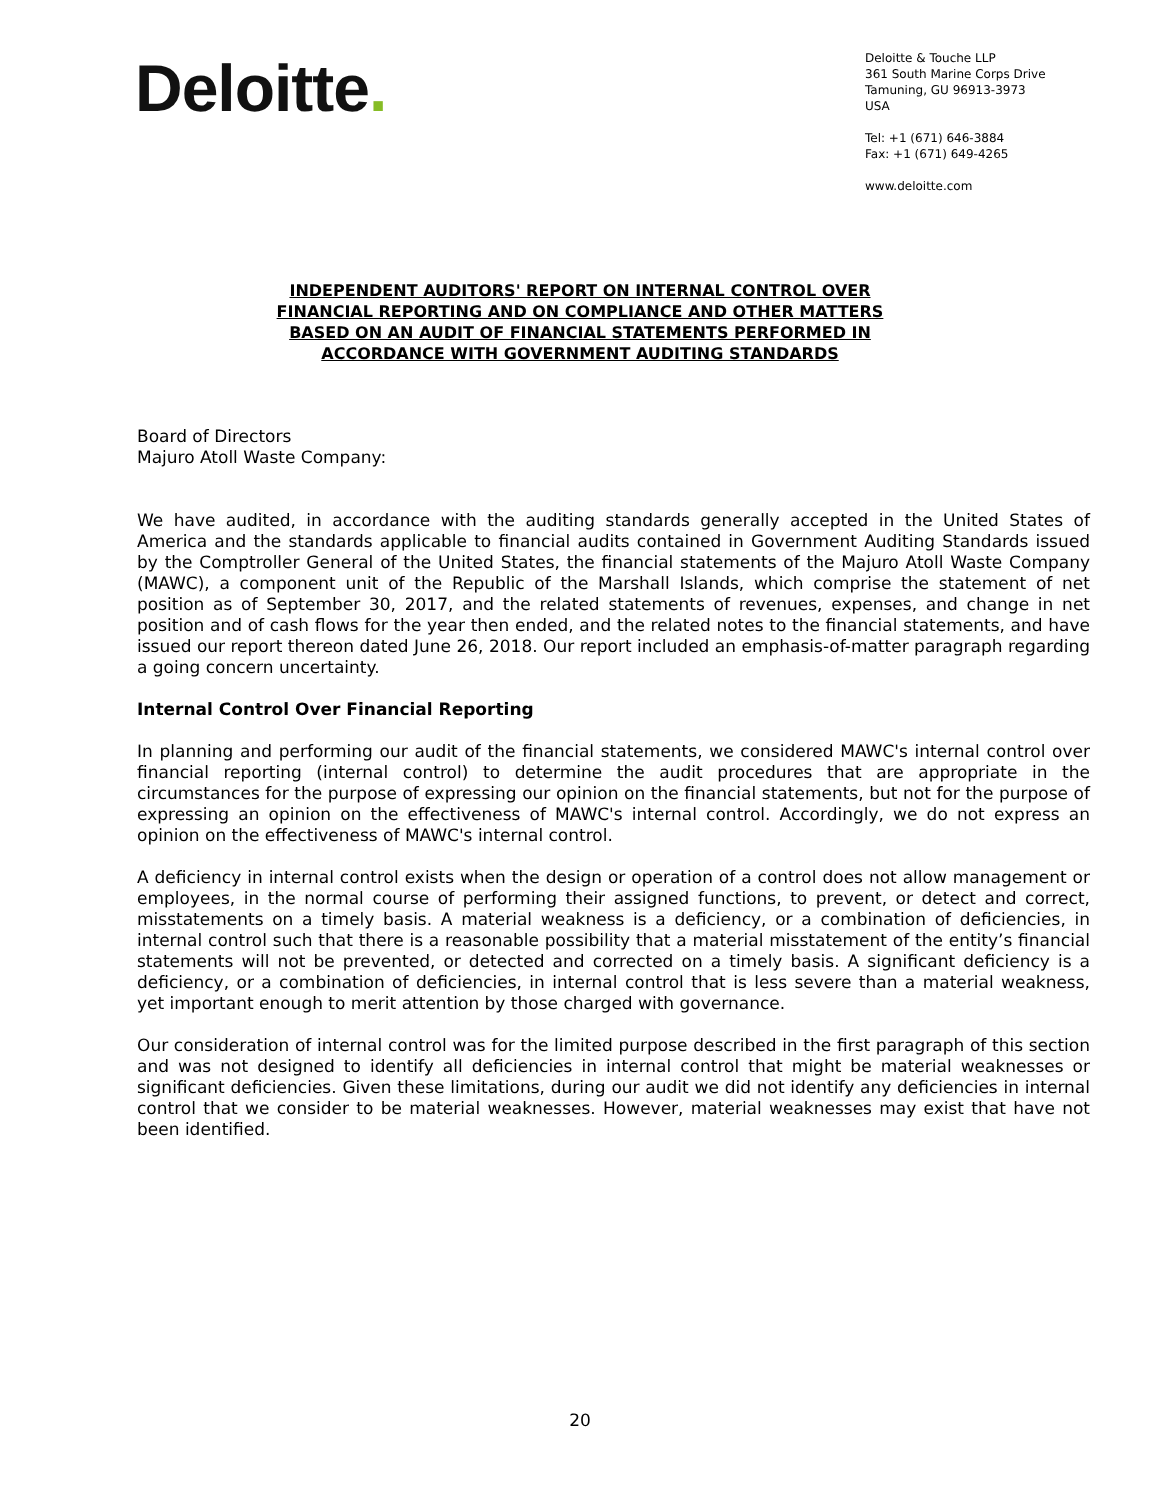Deloitte.
Deloitte & Touche LLP
361 South Marine Corps Drive
Tamuning, GU 96913-3973
USA
Tel: +1 (671) 646-3884
Fax: +1 (671) 649-4265
www.deloitte.com
INDEPENDENT AUDITORS' REPORT ON INTERNAL CONTROL OVER
FINANCIAL REPORTING AND ON COMPLIANCE AND OTHER MATTERS
BASED ON AN AUDIT OF FINANCIAL STATEMENTS PERFORMED IN
ACCORDANCE WITH GOVERNMENT AUDITING STANDARDS
Board of Directors
Majuro Atoll Waste Company:
We have audited, in accordance with the auditing standards generally accepted in the United States of America and the standards applicable to financial audits contained in Government Auditing Standards issued by the Comptroller General of the United States, the financial statements of the Majuro Atoll Waste Company (MAWC), a component unit of the Republic of the Marshall Islands, which comprise the statement of net position as of September 30, 2017, and the related statements of revenues, expenses, and change in net position and of cash flows for the year then ended, and the related notes to the financial statements, and have issued our report thereon dated June 26, 2018. Our report included an emphasis-of-matter paragraph regarding a going concern uncertainty.
Internal Control Over Financial Reporting
In planning and performing our audit of the financial statements, we considered MAWC's internal control over financial reporting (internal control) to determine the audit procedures that are appropriate in the circumstances for the purpose of expressing our opinion on the financial statements, but not for the purpose of expressing an opinion on the effectiveness of MAWC's internal control. Accordingly, we do not express an opinion on the effectiveness of MAWC's internal control.
A deficiency in internal control exists when the design or operation of a control does not allow management or employees, in the normal course of performing their assigned functions, to prevent, or detect and correct, misstatements on a timely basis. A material weakness is a deficiency, or a combination of deficiencies, in internal control such that there is a reasonable possibility that a material misstatement of the entity’s financial statements will not be prevented, or detected and corrected on a timely basis. A significant deficiency is a deficiency, or a combination of deficiencies, in internal control that is less severe than a material weakness, yet important enough to merit attention by those charged with governance.
Our consideration of internal control was for the limited purpose described in the first paragraph of this section and was not designed to identify all deficiencies in internal control that might be material weaknesses or significant deficiencies. Given these limitations, during our audit we did not identify any deficiencies in internal control that we consider to be material weaknesses. However, material weaknesses may exist that have not been identified.
20